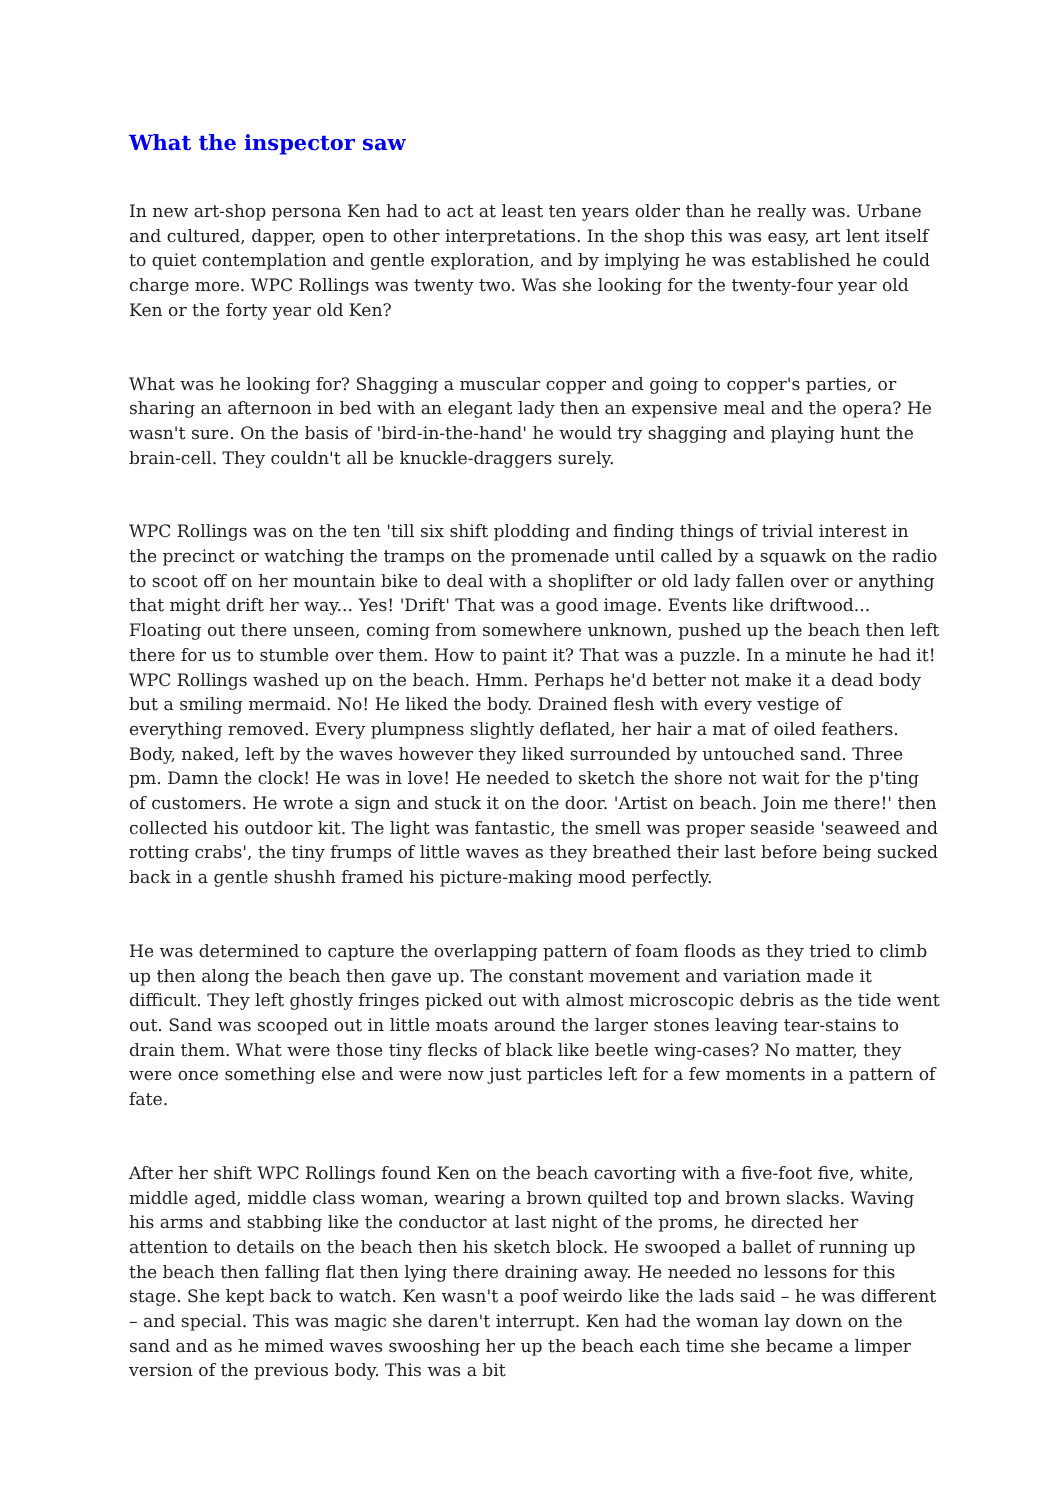What the inspector saw
In new art-shop persona Ken had to act at least ten years older than he really was. Urbane and cultured, dapper, open to other interpretations. In the shop this was easy, art lent itself to quiet contemplation and gentle exploration, and by implying he was established he could charge more. WPC Rollings was twenty two. Was she looking for the twenty-four year old Ken or the forty year old Ken?
What was he looking for? Shagging a muscular copper and going to copper's parties, or sharing an afternoon in bed with an elegant lady then an expensive meal and the opera? He wasn't sure. On the basis of 'bird-in-the-hand' he would try shagging and playing hunt the brain-cell. They couldn't all be knuckle-draggers surely.
WPC Rollings was on the ten 'till six shift plodding and finding things of trivial interest in the precinct or watching the tramps on the promenade until called by a squawk on the radio to scoot off on her mountain bike to deal with a shoplifter or old lady fallen over or anything that might drift her way... Yes! 'Drift' That was a good image. Events like driftwood... Floating out there unseen, coming from somewhere unknown, pushed up the beach then left there for us to stumble over them. How to paint it? That was a puzzle. In a minute he had it! WPC Rollings washed up on the beach. Hmm. Perhaps he'd better not make it a dead body but a smiling mermaid. No! He liked the body. Drained flesh with every vestige of everything removed. Every plumpness slightly deflated, her hair a mat of oiled feathers. Body, naked, left by the waves however they liked surrounded by untouched sand. Three pm. Damn the clock! He was in love! He needed to sketch the shore not wait for the p'ting of customers. He wrote a sign and stuck it on the door. 'Artist on beach. Join me there!' then collected his outdoor kit. The light was fantastic, the smell was proper seaside 'seaweed and rotting crabs', the tiny frumps of little waves as they breathed their last before being sucked back in a gentle shushh framed his picture-making mood perfectly.
He was determined to capture the overlapping pattern of foam floods as they tried to climb up then along the beach then gave up. The constant movement and variation made it difficult. They left ghostly fringes picked out with almost microscopic debris as the tide went out. Sand was scooped out in little moats around the larger stones leaving tear-stains to drain them. What were those tiny flecks of black like beetle wing-cases? No matter, they were once something else and were now just particles left for a few moments in a pattern of fate.
After her shift WPC Rollings found Ken on the beach cavorting with a five-foot five, white, middle aged, middle class woman, wearing a brown quilted top and brown slacks. Waving his arms and stabbing like the conductor at last night of the proms, he directed her attention to details on the beach then his sketch block. He swooped a ballet of running up the beach then falling flat then lying there draining away. He needed no lessons for this stage. She kept back to watch. Ken wasn't a poof weirdo like the lads said – he was different – and special. This was magic she daren't interrupt. Ken had the woman lay down on the sand and as he mimed waves swooshing her up the beach each time she became a limper version of the previous body. This was a bit